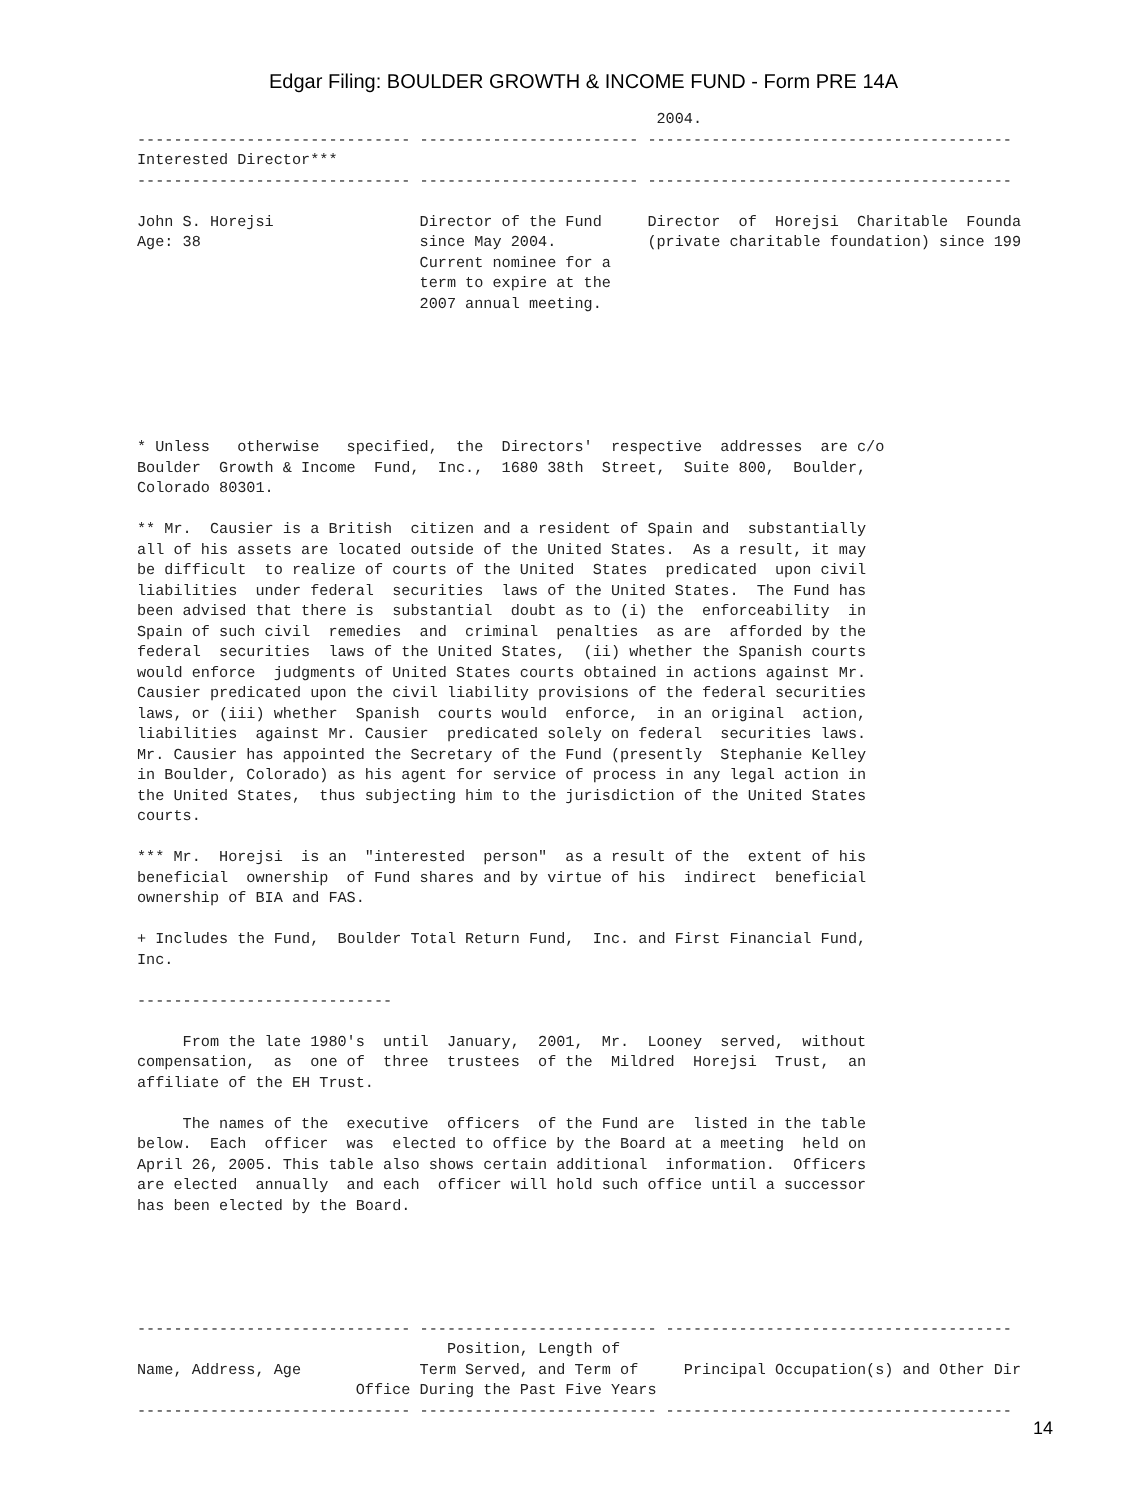Edgar Filing: BOULDER GROWTH & INCOME FUND - Form PRE 14A
                                                         2004.
------------------------------ ------------------------ ----------------------------------------
Interested Director***
------------------------------ ------------------------ ----------------------------------------

John S. Horejsi                Director of the Fund     Director  of  Horejsi  Charitable  Founda
Age: 38                        since May 2004.          (private charitable foundation) since 199
                               Current nominee for a
                               term to expire at the
                               2007 annual meeting.






* Unless   otherwise   specified,  the  Directors'  respective  addresses  are c/o
Boulder  Growth & Income  Fund,  Inc.,  1680 38th  Street,  Suite 800,  Boulder,
Colorado 80301.

** Mr.  Causier is a British  citizen and a resident of Spain and  substantially
all of his assets are located outside of the United States.  As a result, it may
be difficult  to realize of courts of the United  States  predicated  upon civil
liabilities  under federal  securities  laws of the United States.  The Fund has
been advised that there is  substantial  doubt as to (i) the  enforceability  in
Spain of such civil  remedies  and  criminal  penalties  as are  afforded by the
federal  securities  laws of the United States,  (ii) whether the Spanish courts
would enforce  judgments of United States courts obtained in actions against Mr.
Causier predicated upon the civil liability provisions of the federal securities
laws, or (iii) whether  Spanish  courts would  enforce,  in an original  action,
liabilities  against Mr. Causier  predicated solely on federal  securities laws.
Mr. Causier has appointed the Secretary of the Fund (presently  Stephanie Kelley
in Boulder, Colorado) as his agent for service of process in any legal action in
the United States,  thus subjecting him to the jurisdiction of the United States
courts.

*** Mr.  Horejsi  is an  "interested  person"  as a result of the  extent of his
beneficial  ownership  of Fund shares and by virtue of his  indirect  beneficial
ownership of BIA and FAS.

+ Includes the Fund,  Boulder Total Return Fund,  Inc. and First Financial Fund,
Inc.

----------------------------

     From the late 1980's  until  January,  2001,  Mr.  Looney  served,  without
compensation,  as  one of  three  trustees  of the  Mildred  Horejsi  Trust,  an
affiliate of the EH Trust.

     The names of the  executive  officers  of the Fund are  listed in the table
below.  Each  officer  was  elected to office by the Board at a meeting  held on
April 26, 2005. This table also shows certain additional  information.  Officers
are elected  annually  and each  officer will hold such office until a successor
has been elected by the Board.





------------------------------ -------------------------- --------------------------------------
                                  Position, Length of
Name, Address, Age             Term Served, and Term of     Principal Occupation(s) and Other Dir
                        Office During the Past Five Years
------------------------------ -------------------------- --------------------------------------
14